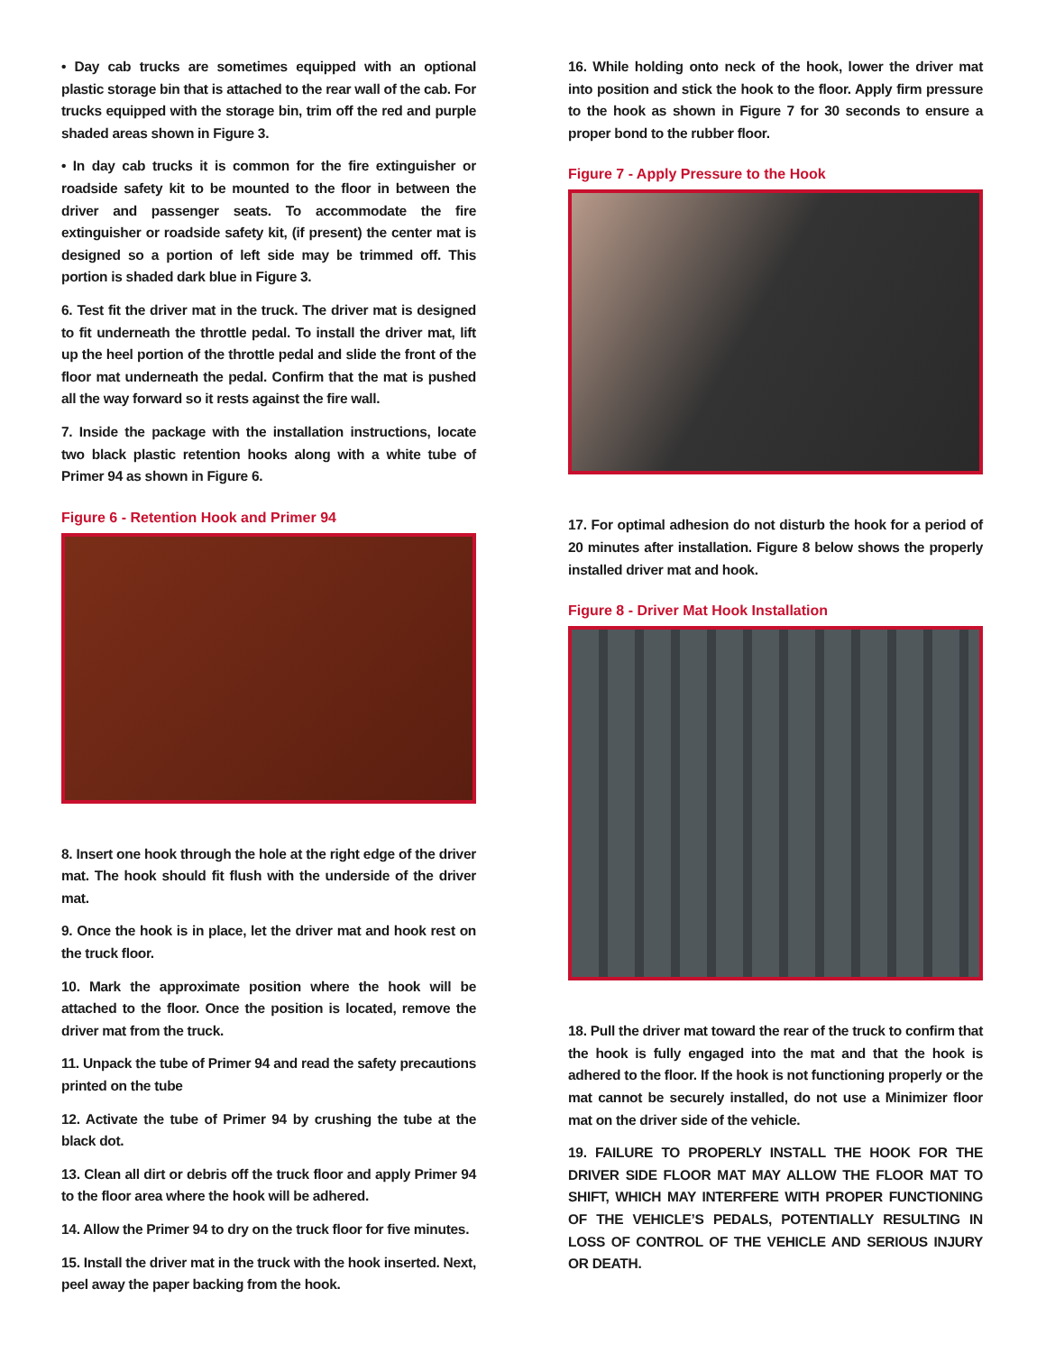• Day cab trucks are sometimes equipped with an optional plastic storage bin that is attached to the rear wall of the cab. For trucks equipped with the storage bin, trim off the red and purple shaded areas shown in Figure 3.
• In day cab trucks it is common for the fire extinguisher or roadside safety kit to be mounted to the floor in between the driver and passenger seats. To accommodate the fire extinguisher or roadside safety kit, (if present) the center mat is designed so a portion of left side may be trimmed off. This portion is shaded dark blue in Figure 3.
6. Test fit the driver mat in the truck. The driver mat is designed to fit underneath the throttle pedal. To install the driver mat, lift up the heel portion of the throttle pedal and slide the front of the floor mat underneath the pedal. Confirm that the mat is pushed all the way forward so it rests against the fire wall.
7. Inside the package with the installation instructions, locate two black plastic retention hooks along with a white tube of Primer 94 as shown in Figure 6.
Figure 6 - Retention Hook and Primer 94
8. Insert one hook through the hole at the right edge of the driver mat. The hook should fit flush with the underside of the driver mat.
9. Once the hook is in place, let the driver mat and hook rest on the truck floor.
10. Mark the approximate position where the hook will be attached to the floor. Once the position is located, remove the driver mat from the truck.
11. Unpack the tube of Primer 94 and read the safety precautions printed on the tube
12. Activate the tube of Primer 94 by crushing the tube at the black dot.
13. Clean all dirt or debris off the truck floor and apply Primer 94 to the floor area where the hook will be adhered.
14. Allow the Primer 94 to dry on the truck floor for five minutes.
15. Install the driver mat in the truck with the hook inserted. Next, peel away the paper backing from the hook.
16. While holding onto neck of the hook, lower the driver mat into position and stick the hook to the floor. Apply firm pressure to the hook as shown in Figure 7 for 30 seconds to ensure a proper bond to the rubber floor.
Figure 7 - Apply Pressure to the Hook
17. For optimal adhesion do not disturb the hook for a period of 20 minutes after installation. Figure 8 below shows the properly installed driver mat and hook.
Figure 8 - Driver Mat Hook Installation
18. Pull the driver mat toward the rear of the truck to confirm that the hook is fully engaged into the mat and that the hook is adhered to the floor. If the hook is not functioning properly or the mat cannot be securely installed, do not use a Minimizer floor mat on the driver side of the vehicle.
19. FAILURE TO PROPERLY INSTALL THE HOOK FOR THE DRIVER SIDE FLOOR MAT MAY ALLOW THE FLOOR MAT TO SHIFT, WHICH MAY INTERFERE WITH PROPER FUNCTIONING OF THE VEHICLE’S PEDALS, POTENTIALLY RESULTING IN LOSS OF CONTROL OF THE VEHICLE AND SERIOUS INJURY OR DEATH.